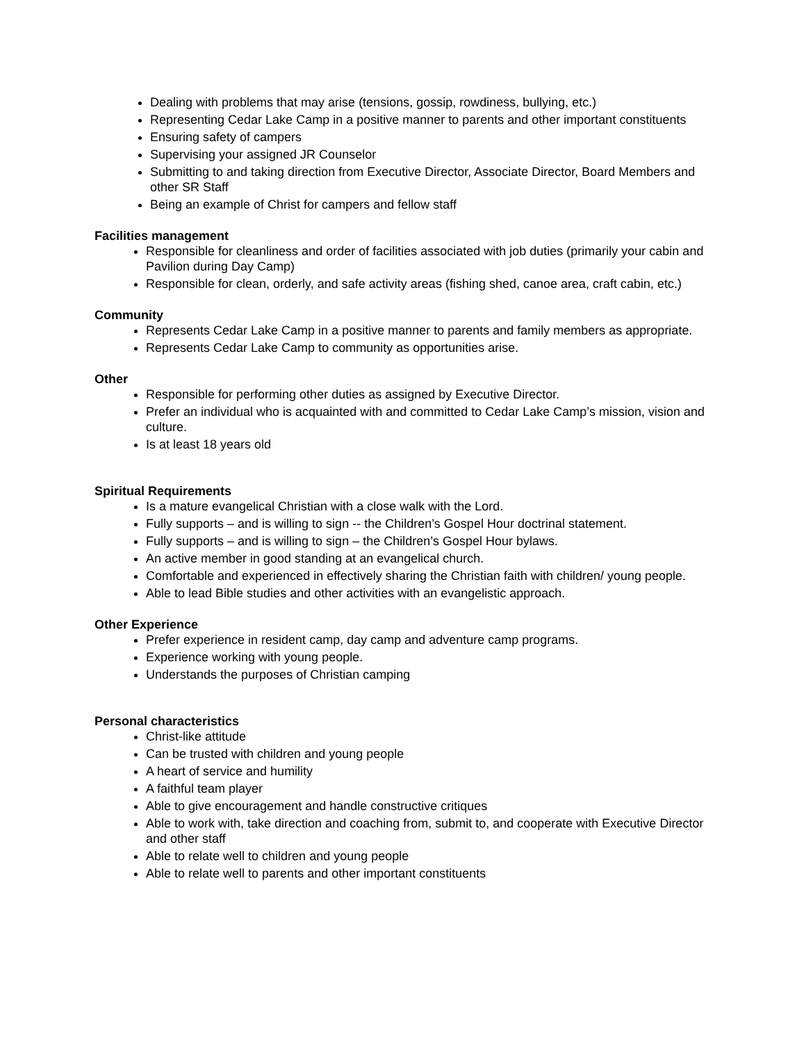Dealing with problems that may arise (tensions, gossip, rowdiness, bullying, etc.)
Representing Cedar Lake Camp in a positive manner to parents and other important constituents
Ensuring safety of campers
Supervising your assigned JR Counselor
Submitting to and taking direction from Executive Director, Associate Director, Board Members and other SR Staff
Being an example of Christ for campers and fellow staff
Facilities management
Responsible for cleanliness and order of facilities associated with job duties (primarily your cabin and Pavilion during Day Camp)
Responsible for clean, orderly, and safe activity areas (fishing shed, canoe area, craft cabin, etc.)
Community
Represents Cedar Lake Camp in a positive manner to parents and family members as appropriate.
Represents Cedar Lake Camp to community as opportunities arise.
Other
Responsible for performing other duties as assigned by Executive Director.
Prefer an individual who is acquainted with and committed to Cedar Lake Camp’s mission, vision and culture.
Is at least 18 years old
Spiritual Requirements
Is a mature evangelical Christian with a close walk with the Lord.
Fully supports – and is willing to sign -- the Children’s Gospel Hour doctrinal statement.
Fully supports – and is willing to sign – the Children’s Gospel Hour bylaws.
An active member in good standing at an evangelical church.
Comfortable and experienced in effectively sharing the Christian faith with children/ young people.
Able to lead Bible studies and other activities with an evangelistic approach.
Other Experience
Prefer experience in resident camp, day camp and adventure camp programs.
Experience working with young people.
Understands the purposes of Christian camping
Personal characteristics
Christ-like attitude
Can be trusted with children and young people
A heart of service and humility
A faithful team player
Able to give encouragement and handle constructive critiques
Able to work with, take direction and coaching from, submit to, and cooperate with Executive Director and other staff
Able to relate well to children and young people
Able to relate well to parents and other important constituents